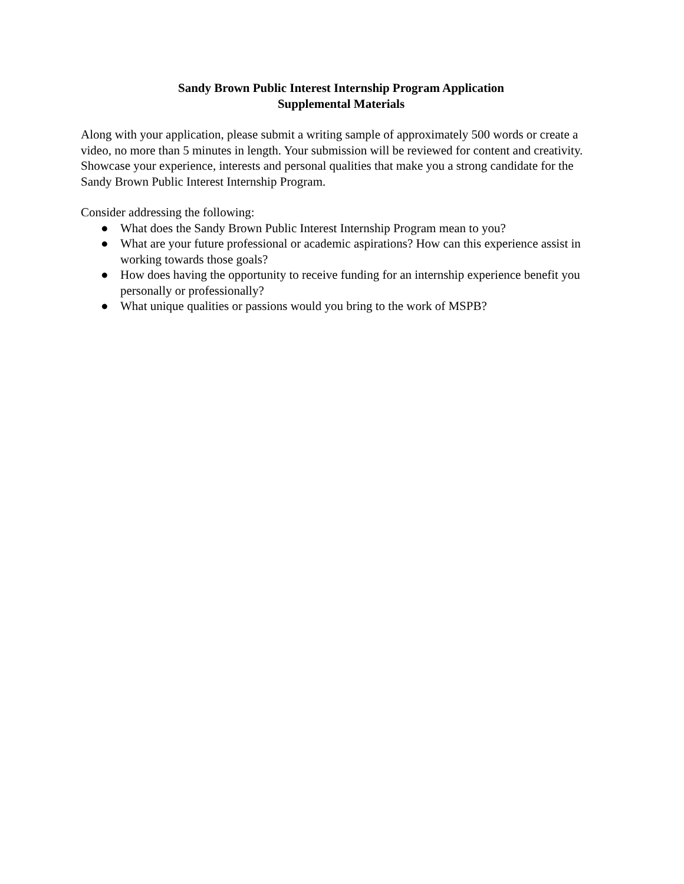Sandy Brown Public Interest Internship Program Application
Supplemental Materials
Along with your application, please submit a writing sample of approximately 500 words or create a video, no more than 5 minutes in length. Your submission will be reviewed for content and creativity. Showcase your experience, interests and personal qualities that make you a strong candidate for the Sandy Brown Public Interest Internship Program.
Consider addressing the following:
● What does the Sandy Brown Public Interest Internship Program mean to you?
● What are your future professional or academic aspirations? How can this experience assist in working towards those goals?
● How does having the opportunity to receive funding for an internship experience benefit you personally or professionally?
● What unique qualities or passions would you bring to the work of MSPB?